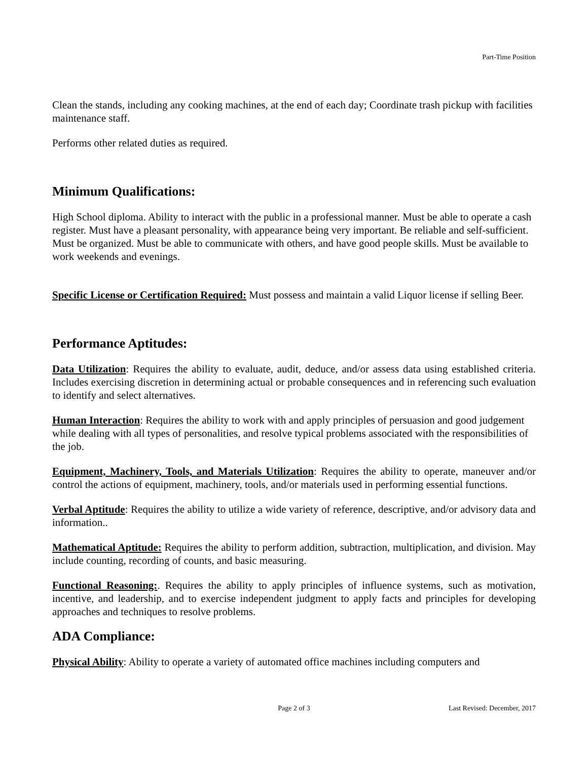Part-Time Position
Clean the stands, including any cooking machines, at the end of each day; Coordinate trash pickup with facilities maintenance staff.
Performs other related duties as required.
Minimum Qualifications:
High School diploma. Ability to interact with the public in a professional manner. Must be able to operate a cash register. Must have a pleasant personality, with appearance being very important. Be reliable and self-sufficient. Must be organized. Must be able to communicate with others, and have good people skills. Must be available to work weekends and evenings.
Specific License or Certification Required: Must possess and maintain a valid Liquor license if selling Beer.
Performance Aptitudes:
Data Utilization: Requires the ability to evaluate, audit, deduce, and/or assess data using established criteria. Includes exercising discretion in determining actual or probable consequences and in referencing such evaluation to identify and select alternatives.
Human Interaction: Requires the ability to work with and apply principles of persuasion and good judgement while dealing with all types of personalities, and resolve typical problems associated with the responsibilities of the job.
Equipment, Machinery, Tools, and Materials Utilization: Requires the ability to operate, maneuver and/or control the actions of equipment, machinery, tools, and/or materials used in performing essential functions.
Verbal Aptitude: Requires the ability to utilize a wide variety of reference, descriptive, and/or advisory data and information..
Mathematical Aptitude: Requires the ability to perform addition, subtraction, multiplication, and division. May include counting, recording of counts, and basic measuring.
Functional Reasoning:. Requires the ability to apply principles of influence systems, such as motivation, incentive, and leadership, and to exercise independent judgment to apply facts and principles for developing approaches and techniques to resolve problems.
ADA Compliance:
Physical Ability: Ability to operate a variety of automated office machines including computers and
Page 2 of 3 Last Revised: December, 2017